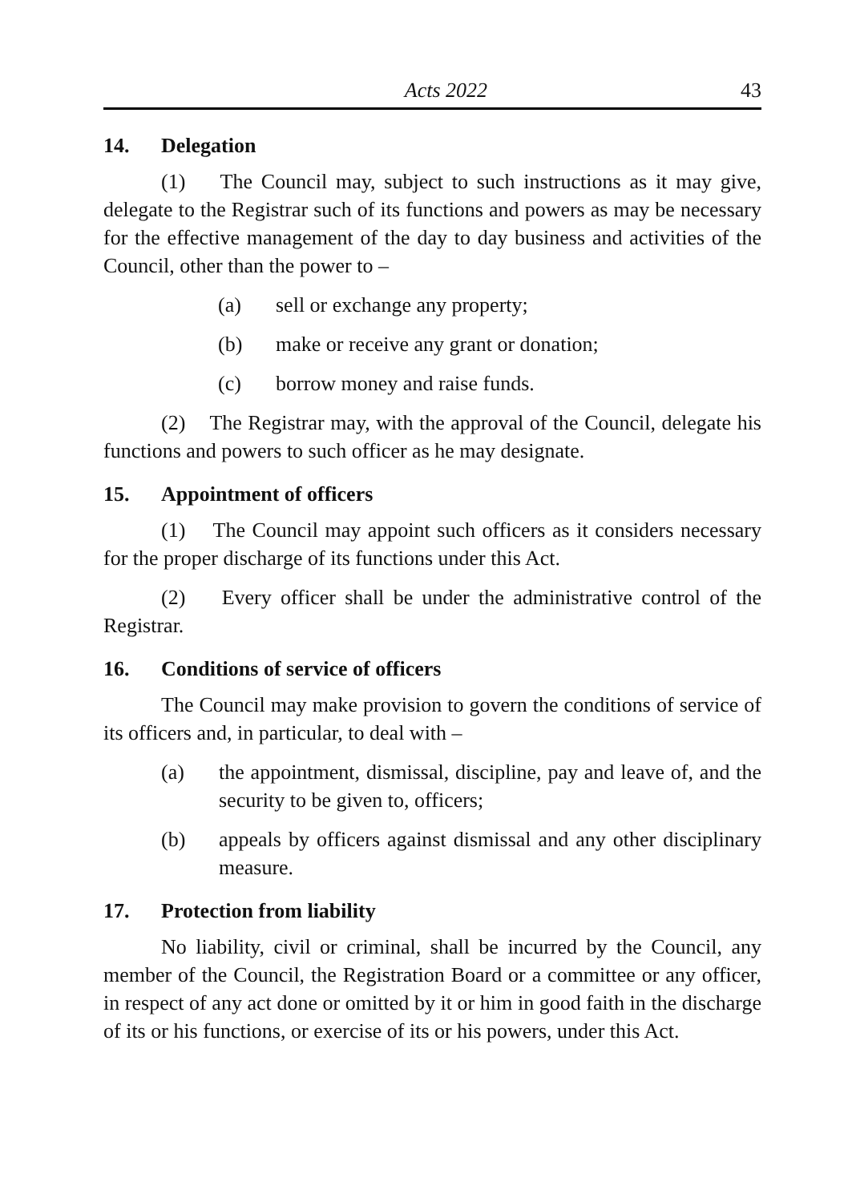Acts 2022 43
14. Delegation
(1) The Council may, subject to such instructions as it may give, delegate to the Registrar such of its functions and powers as may be necessary for the effective management of the day to day business and activities of the Council, other than the power to –
(a) sell or exchange any property;
(b) make or receive any grant or donation;
(c) borrow money and raise funds.
(2) The Registrar may, with the approval of the Council, delegate his functions and powers to such officer as he may designate.
15. Appointment of officers
(1) The Council may appoint such officers as it considers necessary for the proper discharge of its functions under this Act.
(2) Every officer shall be under the administrative control of the Registrar.
16. Conditions of service of officers
The Council may make provision to govern the conditions of service of its officers and, in particular, to deal with –
(a) the appointment, dismissal, discipline, pay and leave of, and the security to be given to, officers;
(b) appeals by officers against dismissal and any other disciplinary measure.
17. Protection from liability
No liability, civil or criminal, shall be incurred by the Council, any member of the Council, the Registration Board or a committee or any officer, in respect of any act done or omitted by it or him in good faith in the discharge of its or his functions, or exercise of its or his powers, under this Act.